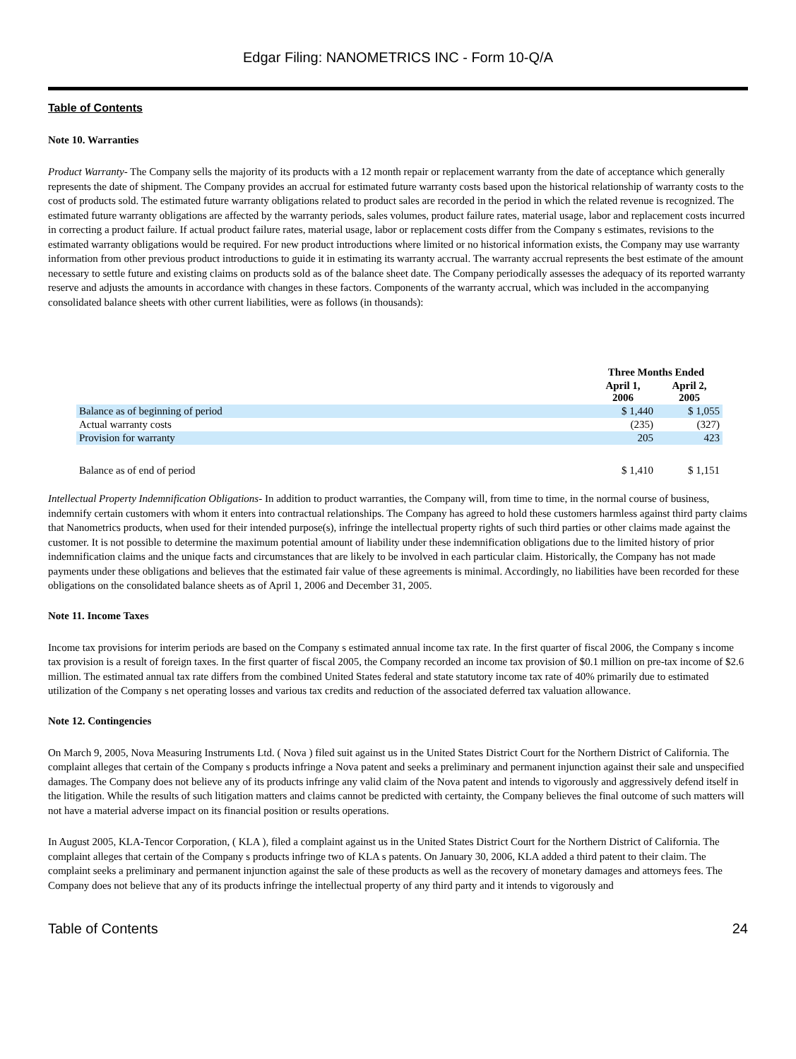Edgar Filing: NANOMETRICS INC - Form 10-Q/A
Table of Contents
Note 10. Warranties
Product Warranty- The Company sells the majority of its products with a 12 month repair or replacement warranty from the date of acceptance which generally represents the date of shipment. The Company provides an accrual for estimated future warranty costs based upon the historical relationship of warranty costs to the cost of products sold. The estimated future warranty obligations related to product sales are recorded in the period in which the related revenue is recognized. The estimated future warranty obligations are affected by the warranty periods, sales volumes, product failure rates, material usage, labor and replacement costs incurred in correcting a product failure. If actual product failure rates, material usage, labor or replacement costs differ from the Company s estimates, revisions to the estimated warranty obligations would be required. For new product introductions where limited or no historical information exists, the Company may use warranty information from other previous product introductions to guide it in estimating its warranty accrual. The warranty accrual represents the best estimate of the amount necessary to settle future and existing claims on products sold as of the balance sheet date. The Company periodically assesses the adequacy of its reported warranty reserve and adjusts the amounts in accordance with changes in these factors. Components of the warranty accrual, which was included in the accompanying consolidated balance sheets with other current liabilities, were as follows (in thousands):
| | Three Months Ended | |
| | April 1, 2006 | April 2, 2005 |
| Balance as of beginning of period | $ 1,440 | $ 1,055 |
| Actual warranty costs | (235) | (327) |
| Provision for warranty | 205 | 423 |
| Balance as of end of period | $ 1,410 | $ 1,151 |
Intellectual Property Indemnification Obligations- In addition to product warranties, the Company will, from time to time, in the normal course of business, indemnify certain customers with whom it enters into contractual relationships. The Company has agreed to hold these customers harmless against third party claims that Nanometrics products, when used for their intended purpose(s), infringe the intellectual property rights of such third parties or other claims made against the customer. It is not possible to determine the maximum potential amount of liability under these indemnification obligations due to the limited history of prior indemnification claims and the unique facts and circumstances that are likely to be involved in each particular claim. Historically, the Company has not made payments under these obligations and believes that the estimated fair value of these agreements is minimal. Accordingly, no liabilities have been recorded for these obligations on the consolidated balance sheets as of April 1, 2006 and December 31, 2005.
Note 11. Income Taxes
Income tax provisions for interim periods are based on the Company s estimated annual income tax rate. In the first quarter of fiscal 2006, the Company s income tax provision is a result of foreign taxes. In the first quarter of fiscal 2005, the Company recorded an income tax provision of $0.1 million on pre-tax income of $2.6 million. The estimated annual tax rate differs from the combined United States federal and state statutory income tax rate of 40% primarily due to estimated utilization of the Company s net operating losses and various tax credits and reduction of the associated deferred tax valuation allowance.
Note 12. Contingencies
On March 9, 2005, Nova Measuring Instruments Ltd. ( Nova ) filed suit against us in the United States District Court for the Northern District of California. The complaint alleges that certain of the Company s products infringe a Nova patent and seeks a preliminary and permanent injunction against their sale and unspecified damages. The Company does not believe any of its products infringe any valid claim of the Nova patent and intends to vigorously and aggressively defend itself in the litigation. While the results of such litigation matters and claims cannot be predicted with certainty, the Company believes the final outcome of such matters will not have a material adverse impact on its financial position or results operations.
In August 2005, KLA-Tencor Corporation, ( KLA ), filed a complaint against us in the United States District Court for the Northern District of California. The complaint alleges that certain of the Company s products infringe two of KLA s patents. On January 30, 2006, KLA added a third patent to their claim. The complaint seeks a preliminary and permanent injunction against the sale of these products as well as the recovery of monetary damages and attorneys fees. The Company does not believe that any of its products infringe the intellectual property of any third party and it intends to vigorously and
Table of Contents 24